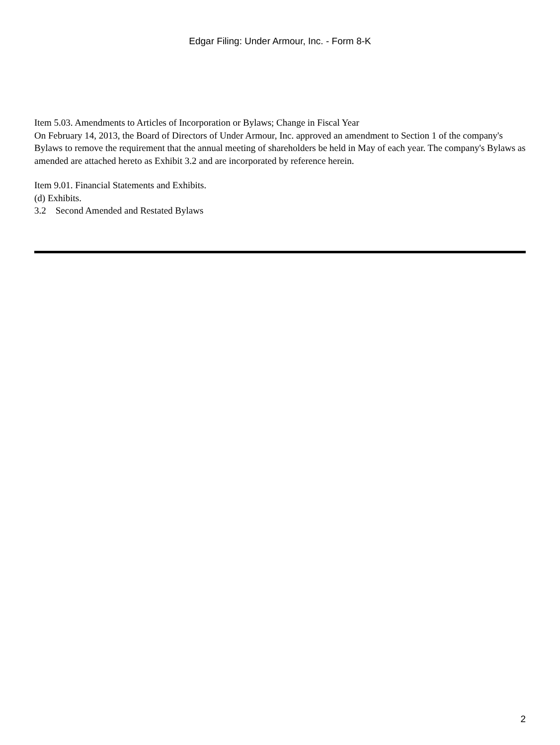Edgar Filing: Under Armour, Inc. - Form 8-K
Item 5.03. Amendments to Articles of Incorporation or Bylaws; Change in Fiscal Year
On February 14, 2013, the Board of Directors of Under Armour, Inc. approved an amendment to Section 1 of the company's Bylaws to remove the requirement that the annual meeting of shareholders be held in May of each year. The company's Bylaws as amended are attached hereto as Exhibit 3.2 and are incorporated by reference herein.
Item 9.01. Financial Statements and Exhibits.
(d) Exhibits.
3.2 Second Amended and Restated Bylaws
2